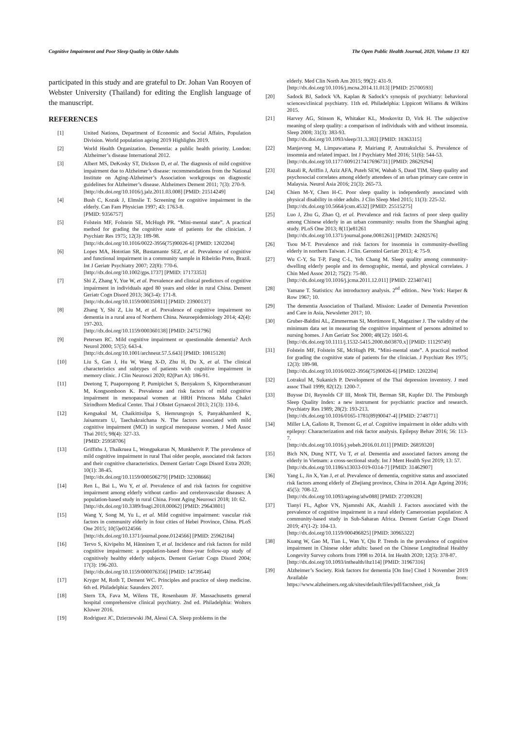Cognitive Impairment and Poor Sleep Quality in Older Adults The Open Public Health Journal, 2020, Volume 13 821
participated in this study and are grateful to Dr. Johan Van Rooyen of Webster University (Thailand) for editing the English language of the manuscript.
REFERENCES
[1] United Nations, Department of Economic and Social Affairs, Population Division. World population ageing 2019 Highlights 2019.
[2] World Health Organization. Dementia: a public health priority. London: Alzheimer’s disease International 2012.
[3] Albert MS, DeKosky ST, Dickson D, et al. The diagnosis of mild cognitive impairment due to Alzheimer’s disease: recommendations from the National Institute on Aging-Alzheimer’s Association workgroups on diagnostic guidelines for Alzheimer’s disease. Alzheimers Dement 2011; 7(3): 270-9.
[http://dx.doi.org/10.1016/j.jalz.2011.03.008] [PMID: 21514249]
[4] Bush C, Kozak J, Elmslie T. Screening for cognitive impairment in the elderly. Can Fam Physician 1997; 43: 1763-8.
[PMID: 9356757]
[5] Folstein MF, Folstein SE, McHugh PR. “Mini-mental state”. A practical method for grading the cognitive state of patients for the clinician. J Psychiatr Res 1975; 12(3): 189-98.
[http://dx.doi.org/10.1016/0022-3956(75)90026-6] [PMID: 1202204]
[6] Lopes MA, Hototian SR, Bustamante SEZ, et al. Prevalence of cognitive and functional impairment in a community sample in Ribeirão Preto, Brazil. Int J Geriatr Psychiatry 2007; 22(8): 770-6.
[http://dx.doi.org/10.1002/gps.1737] [PMID: 17173353]
[7] Shi Z, Zhang Y, Yue W, et al. Prevalence and clinical predictors of cognitive impairment in individuals aged 80 years and older in rural China. Dement Geriatr Cogn Disord 2013; 36(3-4): 171-8.
[http://dx.doi.org/10.1159/000350811] [PMID: 23900137]
[8] Zhang Y, Shi Z, Liu M, et al. Prevalence of cognitive impairment no dementia in a rural area of Northern China. Neuroepidemiology 2014; 42(4): 197-203.
[http://dx.doi.org/10.1159/000360138] [PMID: 24751796]
[9] Petersen RC. Mild cognitive impairment or questionable dementia? Arch Neurol 2000; 57(5): 643-4.
[http://dx.doi.org/10.1001/archneur.57.5.643] [PMID: 10815128]
[10] Liu S, Gan J, Hu W, Wang X-D, Zhu H, Du X, et al. The clinical characteristics and subtypes of patients with cognitive impairment in memory clinic. J Clin Neurosci 2020; 82(Part A): 186-91.
[11] Deetong T, Puapornpong P, Pumipichet S, Benyakorn S, Kitporntheranunt M, Kongsomboon K. Prevalence and risk factors of mild cognitive impairment in menopausal women at HRH Princess Maha Chakri Sirindhorn Medical Center. Thai J Obstet Gynaecol 2013; 21(3): 110-6.
[12] Kengsakul M, Chaikittisilpa S, Hemrungrojn S, Panyakhamlerd K, Jaisamrarn U, Taechakraichana N. The factors associated with mild cognitive impairment (MCI) in surgical menopause women. J Med Assoc Thai 2015; 98(4): 327-33.
[PMID: 25958706]
[13] Griffiths J, Thaikruea L, Wongpakaran N, Munkhetvit P. The prevalence of mild cognitive impairment in rural Thai older people, associated risk factors and their cognitive characteristics. Dement Geriatr Cogn Disord Extra 2020; 10(1): 38-45.
[http://dx.doi.org/10.1159/000506279] [PMID: 32308666]
[14] Ren L, Bai L, Wu Y, et al. Prevalence of and risk factors for cognitive impairment among elderly without cardio- and cerebrovascular diseases: A population-based study in rural China. Front Aging Neurosci 2018; 10: 62.
[http://dx.doi.org/10.3389/fnagi.2018.00062] [PMID: 29643801]
[15] Wang Y, Song M, Yu L, et al. Mild cognitive impairment: vascular risk factors in community elderly in four cities of Hebei Province, China. PLoS One 2015; 10(5)e0124566
[http://dx.doi.org/10.1371/journal.pone.0124566] [PMID: 25962184]
[16] Tervo S, Kivipelto M, Hänninen T, et al. Incidence and risk factors for mild cognitive impairment: a population-based three-year follow-up study of cognitively healthy elderly subjects. Dement Geriatr Cogn Disord 2004; 17(3): 196-203.
[http://dx.doi.org/10.1159/000076356] [PMID: 14739544]
[17] Kryger M, Roth T, Dement WC. Principles and practice of sleep medicine. 6th ed. Philadelphia: Saunders 2017.
[18] Stern TA, Fava M, Wilens TE, Rosenbaum JF. Massachusetts general hospital comprehensive clinical psychiatry. 2nd ed. Philadelphia: Wolters Kluwer 2016.
[19] Rodriguez JC, Dzierzewski JM, Alessi CA. Sleep problems in the
elderly. Med Clin North Am 2015; 99(2): 431-9.
[http://dx.doi.org/10.1016/j.mcna.2014.11.013] [PMID: 25700593]
[20] Sadock BJ, Sadock VA. Kaplan & Sadock’s synopsis of psychiatry: behavioral sciences/clinical psychiatry. 11th ed. Philadelphia: Lippicott Wiliams & Wilkins 2015.
[21] Harvey AG, Stinson K, Whitaker KL, Moskovitz D, Virk H. The subjective meaning of sleep quality: a comparison of individuals with and without insomnia. Sleep 2008; 31(3): 383-93.
[http://dx.doi.org/10.1093/sleep/31.3.383] [PMID: 18363315]
[22] Manjavong M, Limpawattana P, Mairiang P, Anutrakulchai S. Prevalence of insomnia and related impact. Int J Psychiatry Med 2016; 51(6): 544-53.
[http://dx.doi.org/10.1177/0091217417696731] [PMID: 28629294]
[23] Razali R, Ariffin J, Aziz AFA, Puteh SEW, Wahab S, Daud TIM. Sleep quality and psychosocial correlates among elderly attendees of an urban primary care centre in Malaysia. Neurol Asia 2016; 21(3): 265-73.
[24] Chien M-Y, Chen H-C. Poor sleep quality is independently associated with physical disability in older adults. J Clin Sleep Med 2015; 11(3): 225-32.
[http://dx.doi.org/10.5664/jcsm.4532] [PMID: 25515275]
[25] Luo J, Zhu G, Zhao Q, et al. Prevalence and risk factors of poor sleep quality among Chinese elderly in an urban community: results from the Shanghai aging study. PLoS One 2013; 8(11)e81261
[http://dx.doi.org/10.1371/journal.pone.0081261] [PMID: 24282576]
[26] Tsou M-T. Prevalence and risk factors for insomnia in community-dwelling elderly in northern Taiwan. J Clin. Gerontol Geriatr 2013; 4: 75-9.
[27] Wu C-Y, Su T-P, Fang C-L, Yeh Chang M. Sleep quality among community-dwelling elderly people and its demographic, mental, and physical correlates. J Chin Med Assoc 2012; 75(2): 75-80.
[http://dx.doi.org/10.1016/j.jcma.2011.12.011] [PMID: 22340741]
[28] Yamane T. Statistics: An introductory analysis. 2<sup>nd</sup> edition.. New York: Harper & Row 1967; 10.
[29] The dementia Association of Thailand. Mission: Leader of Dementia Prevention and Care in Asia, Newsletter 2017; 10.
[30] Gruber-Baldini AL, Zimmerman SI, Mortimore E, Magaziner J. The validity of the minimum data set in measuring the cognitive impairment of persons admitted to nursing homes. J Am Geriatr Soc 2000; 48(12): 1601-6.
[http://dx.doi.org/10.1111/j.1532-5415.2000.tb03870.x] [PMID: 11129749]
[31] Folstein MF, Folstein SE, McHugh PR. “Mini-mental state”. A practical method for grading the cognitive state of patients for the clinician. J Psychiatr Res 1975; 12(3): 189-98.
[http://dx.doi.org/10.1016/0022-3956(75)90026-6] [PMID: 1202204]
[32] Lotrakul M, Sukanich P. Development of the Thai depression inventory. J med assoc Thail 1999; 82(12): 1200-7.
[33] Buysse DJ, Reynolds CF III, Monk TH, Berman SR, Kupfer DJ. The Pittsburgh Sleep Quality Index: a new instrument for psychiatric practice and research. Psychiatry Res 1989; 28(2): 193-213.
[http://dx.doi.org/10.1016/0165-1781(89)90047-4] [PMID: 2748771]
[34] Miller LA, Galioto R, Tremont G, et al. Cognitive impairment in older adults with epilepsy: Characterization and risk factor analysis. Epilepsy Behav 2016; 56: 113-7.
[http://dx.doi.org/10.1016/j.yebeh.2016.01.011] [PMID: 26859320]
[35] Bich NN, Dung NTT, Vu T, et al. Dementia and associated factors among the elderly in Vietnam: a cross-sectional study. Int J Ment Health Syst 2019; 13: 57.
[http://dx.doi.org/10.1186/s13033-019-0314-7] [PMID: 31462907]
[36] Yang L, Jin X, Yan J, et al. Prevalence of dementia, cognitive status and associated risk factors among elderly of Zhejiang province, China in 2014. Age Ageing 2016; 45(5): 708-12.
[http://dx.doi.org/10.1093/ageing/afw088] [PMID: 27209328]
[37] Tianyi FL, Agbor VN, Njamnshi AK, Atashili J. Factors associated with the prevalence of cognitive impairment in a rural elderly Cameroonian population: A community-based study in Sub-Saharan Africa. Dement Geriatr Cogn Disord 2019; 47(1-2): 104-13.
[http://dx.doi.org/10.1159/000496825] [PMID: 30965322]
[38] Kuang W, Gao M, Tian L, Wan Y, Qiu P. Trends in the prevalence of cognitive impairment in Chinese older adults: based on the Chinese Longitudinal Healthy Longevity Survey cohorts from 1998 to 2014. Int Health 2020; 12(5): 378-87.
[http://dx.doi.org/10.1093/inthealth/ihz114] [PMID: 31967316]
[39] Alzheimer’s Society. Risk factors for dementia [On line] Cited 1 November 2019 Available from: https://www.alzheimers.org.uk/sites/default/files/pdf/factsheet_risk_fa